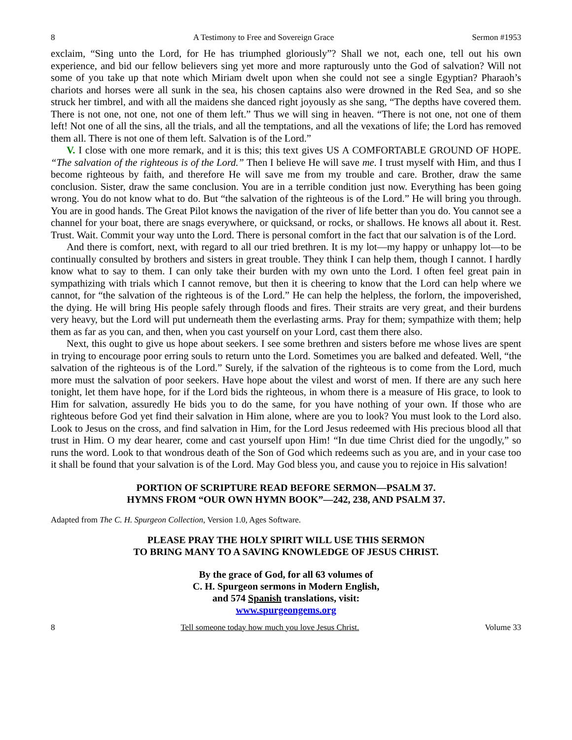8 A Testimony to Free and Sovereign Grace Sermon #1953
exclaim, “Sing unto the Lord, for He has triumphed gloriously”? Shall we not, each one, tell out his own experience, and bid our fellow believers sing yet more and more rapturously unto the God of salvation? Will not some of you take up that note which Miriam dwelt upon when she could not see a single Egyptian? Pharaoh’s chariots and horses were all sunk in the sea, his chosen captains also were drowned in the Red Sea, and so she struck her timbrel, and with all the maidens she danced right joyously as she sang, “The depths have covered them. There is not one, not one, not one of them left.” Thus we will sing in heaven. “There is not one, not one of them left! Not one of all the sins, all the trials, and all the temptations, and all the vexations of life; the Lord has removed them all. There is not one of them left. Salvation is of the Lord.”
V. I close with one more remark, and it is this; this text gives US A COMFORTABLE GROUND OF HOPE. “The salvation of the righteous is of the Lord.” Then I believe He will save me. I trust myself with Him, and thus I become righteous by faith, and therefore He will save me from my trouble and care. Brother, draw the same conclusion. Sister, draw the same conclusion. You are in a terrible condition just now. Everything has been going wrong. You do not know what to do. But “the salvation of the righteous is of the Lord.” He will bring you through. You are in good hands. The Great Pilot knows the navigation of the river of life better than you do. You cannot see a channel for your boat, there are snags everywhere, or quicksand, or rocks, or shallows. He knows all about it. Rest. Trust. Wait. Commit your way unto the Lord. There is personal comfort in the fact that our salvation is of the Lord.
And there is comfort, next, with regard to all our tried brethren. It is my lot—my happy or unhappy lot—to be continually consulted by brothers and sisters in great trouble. They think I can help them, though I cannot. I hardly know what to say to them. I can only take their burden with my own unto the Lord. I often feel great pain in sympathizing with trials which I cannot remove, but then it is cheering to know that the Lord can help where we cannot, for “the salvation of the righteous is of the Lord.” He can help the helpless, the forlorn, the impoverished, the dying. He will bring His people safely through floods and fires. Their straits are very great, and their burdens very heavy, but the Lord will put underneath them the everlasting arms. Pray for them; sympathize with them; help them as far as you can, and then, when you cast yourself on your Lord, cast them there also.
Next, this ought to give us hope about seekers. I see some brethren and sisters before me whose lives are spent in trying to encourage poor erring souls to return unto the Lord. Sometimes you are balked and defeated. Well, “the salvation of the righteous is of the Lord.” Surely, if the salvation of the righteous is to come from the Lord, much more must the salvation of poor seekers. Have hope about the vilest and worst of men. If there are any such here tonight, let them have hope, for if the Lord bids the righteous, in whom there is a measure of His grace, to look to Him for salvation, assuredly He bids you to do the same, for you have nothing of your own. If those who are righteous before God yet find their salvation in Him alone, where are you to look? You must look to the Lord also. Look to Jesus on the cross, and find salvation in Him, for the Lord Jesus redeemed with His precious blood all that trust in Him. O my dear hearer, come and cast yourself upon Him! “In due time Christ died for the ungodly,” so runs the word. Look to that wondrous death of the Son of God which redeems such as you are, and in your case too it shall be found that your salvation is of the Lord. May God bless you, and cause you to rejoice in His salvation!
PORTION OF SCRIPTURE READ BEFORE SERMON—PSALM 37.
HYMNS FROM “OUR OWN HYMN BOOK”—242, 238, AND PSALM 37.
Adapted from The C. H. Spurgeon Collection, Version 1.0, Ages Software.
PLEASE PRAY THE HOLY SPIRIT WILL USE THIS SERMON
TO BRING MANY TO A SAVING KNOWLEDGE OF JESUS CHRIST.
By the grace of God, for all 63 volumes of
C. H. Spurgeon sermons in Modern English,
and 574 Spanish translations, visit:
www.spurgeongems.org
8 Tell someone today how much you love Jesus Christ. Volume 33